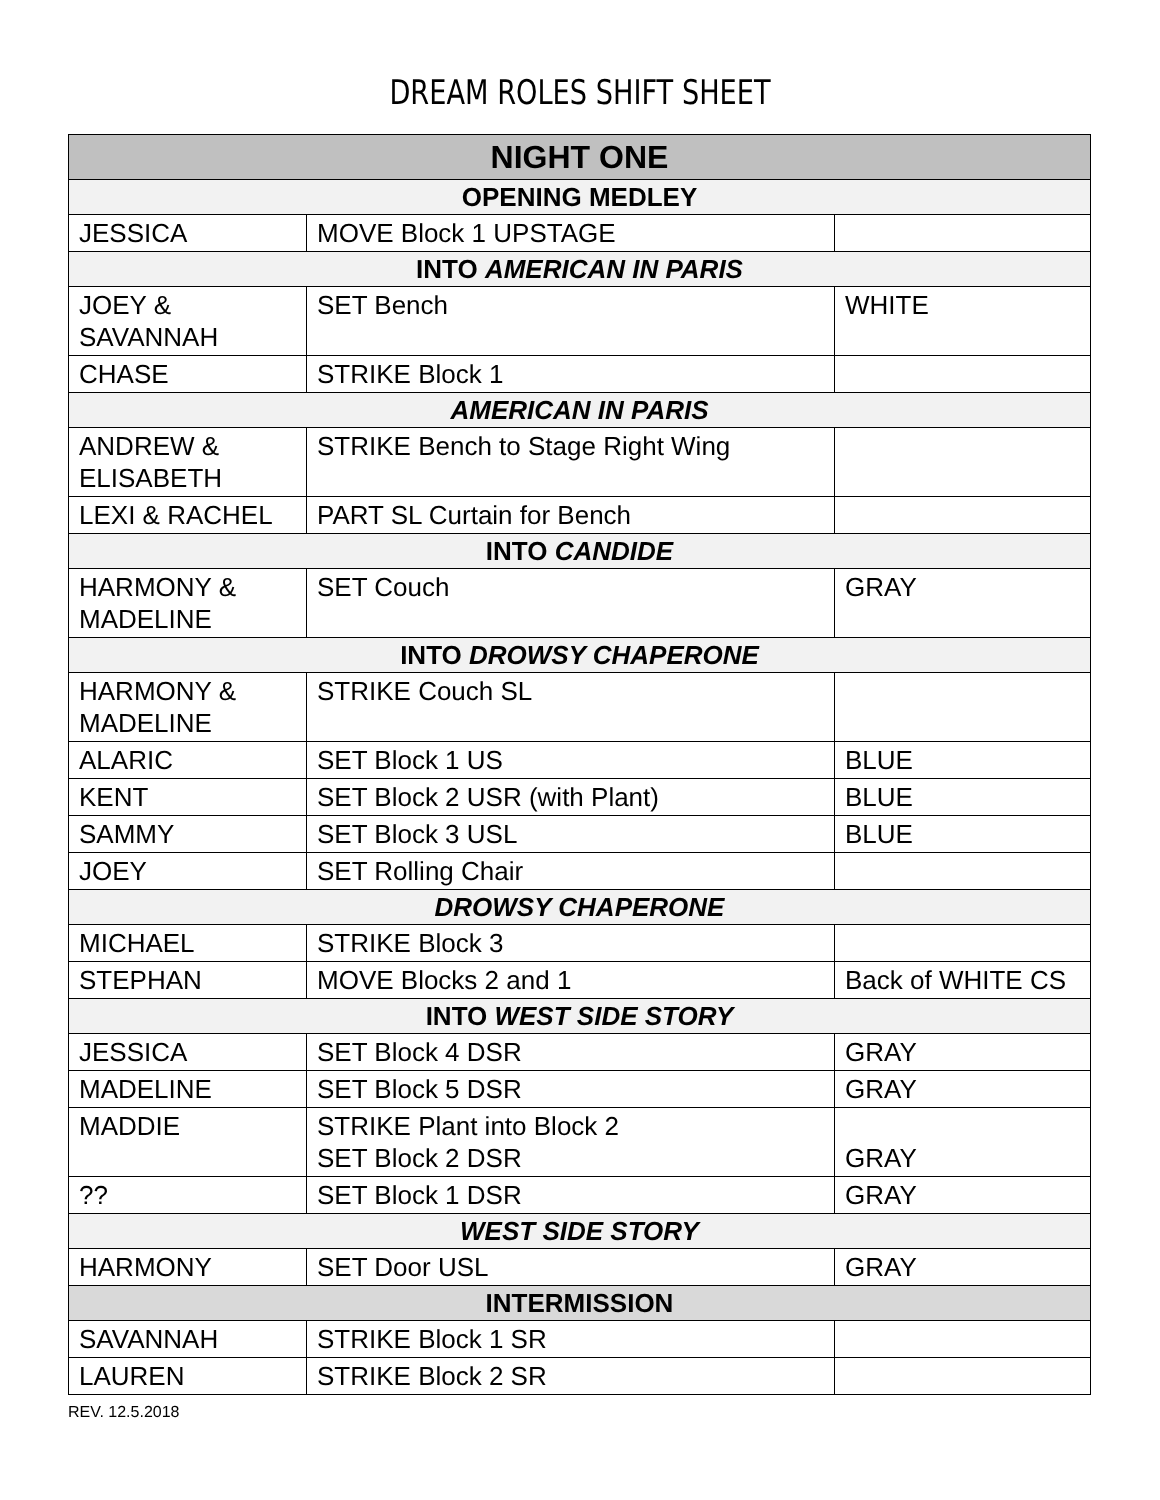DREAM ROLES SHIFT SHEET
| NIGHT ONE | | |
| --- | --- | --- |
| OPENING MEDLEY | | |
| JESSICA | MOVE Block 1 UPSTAGE | |
| INTO AMERICAN IN PARIS | | |
| JOEY & SAVANNAH | SET Bench | WHITE |
| CHASE | STRIKE Block 1 | |
| AMERICAN IN PARIS | | |
| ANDREW & ELISABETH | STRIKE Bench to Stage Right Wing | |
| LEXI & RACHEL | PART SL Curtain for Bench | |
| INTO CANDIDE | | |
| HARMONY & MADELINE | SET Couch | GRAY |
| INTO DROWSY CHAPERONE | | |
| HARMONY & MADELINE | STRIKE Couch SL | |
| ALARIC | SET Block 1 US | BLUE |
| KENT | SET Block 2 USR (with Plant) | BLUE |
| SAMMY | SET Block 3 USL | BLUE |
| JOEY | SET Rolling Chair | |
| DROWSY CHAPERONE | | |
| MICHAEL | STRIKE Block 3 | |
| STEPHAN | MOVE Blocks 2 and 1 | Back of WHITE CS |
| INTO WEST SIDE STORY | | |
| JESSICA | SET Block 4 DSR | GRAY |
| MADELINE | SET Block 5 DSR | GRAY |
| MADDIE | STRIKE Plant into Block 2 SET Block 2 DSR | GRAY |
| ?? | SET Block 1 DSR | GRAY |
| WEST SIDE STORY | | |
| HARMONY | SET Door USL | GRAY |
| INTERMISSION | | |
| SAVANNAH | STRIKE Block 1 SR | |
| LAUREN | STRIKE Block 2 SR | |
REV. 12.5.2018